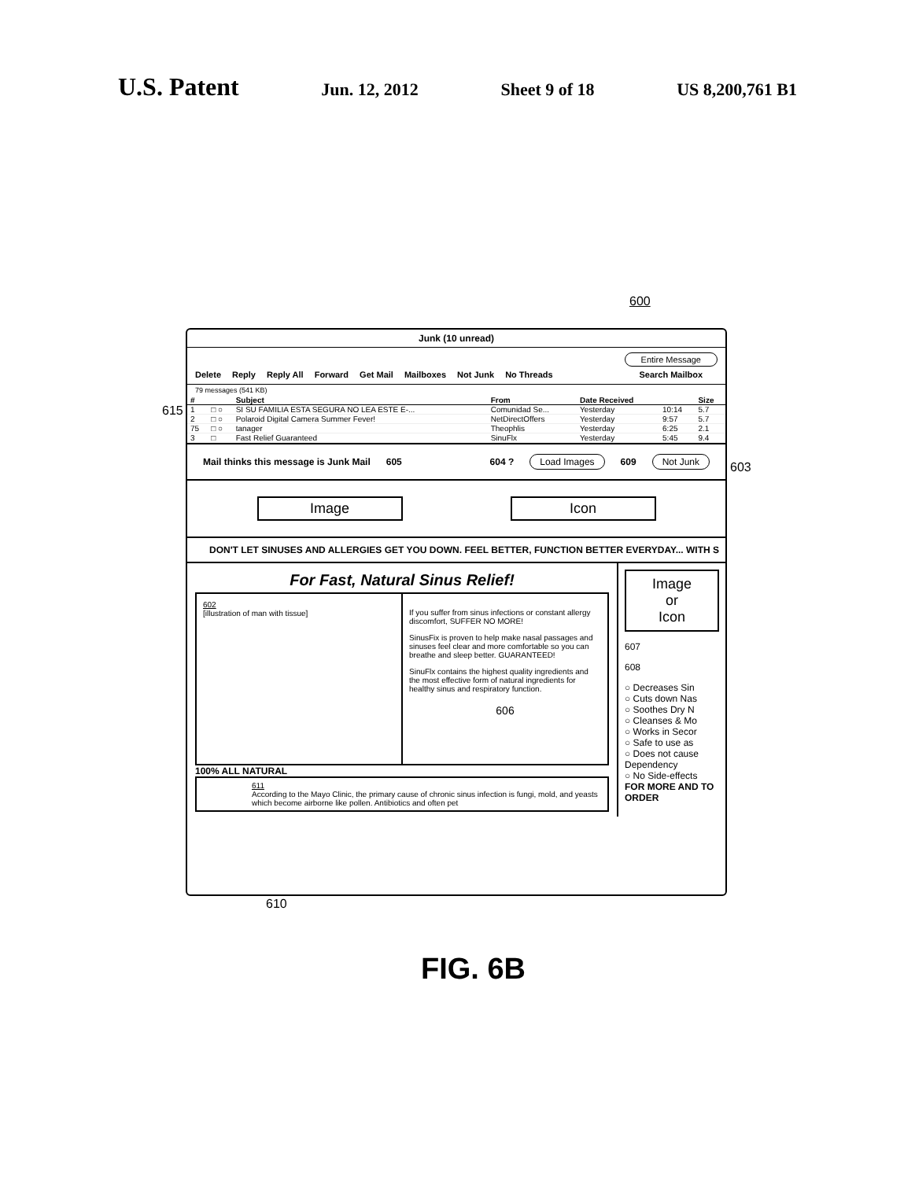U.S. Patent Jun. 12, 2012 Sheet 9 of 18 US 8,200,761 B1
600
615
603
Junk (10 unread)
Delete Reply Reply All Forward Get Mail Mailboxes Not Junk No Threads
Entire Message
Search Mailbox
79 messages (541 KB)
| # | | Subject | From | Date Received | | Size |
| --- | --- | --- | --- | --- | --- | --- |
| 1 | □ ○ | SI SU FAMILIA ESTA SEGURA NO LEA ESTE E-... | Comunidad Se... | Yesterday | 10:14 | 5.7 |
| 2 | □ ○ | Polaroid Digital Camera Summer Fever! | NetDirectOffers | Yesterday | 9:57 | 5.7 |
| 75 | □ ○ | tanager | Theophlis | Yesterday | 6:25 | 2.1 |
| 3 | □ | Fast Relief Guaranteed | SinuFlx | Yesterday | 5:45 | 9.4 |
Mail thinks this message is Junk Mail 605 604 ? Load Images 609 Not Junk
Image Icon
DON'T LET SINUSES AND ALLERGIES GET YOU DOWN. FEEL BETTER, FUNCTION BETTER EVERYDAY... WITH S
For Fast, Natural Sinus Relief!
602
[illustration of man with tissue]
If you suffer from sinus infections or constant allergy discomfort, SUFFER NO MORE!
SinusFix is proven to help make nasal passages and sinuses feel clear and more comfortable so you can breathe and sleep better. GUARANTEED!
SinuFlx contains the highest quality ingredients and the most effective form of natural ingredients for healthy sinus and respiratory function.
606
100% ALL NATURAL
611
According to the Mayo Clinic, the primary cause of chronic sinus infection is fungi, mold, and yeasts which become airborne like pollen. Antibiotics and often pet
Image
or
Icon
607
608
○ Decreases Sin
○ Cuts down Nas
○ Soothes Dry N
○ Cleanses & Mo
○ Works in Secor
○ Safe to use as
○ Does not cause Dependency
○ No Side-effects
FOR MORE AND TO ORDER
610
FIG. 6B